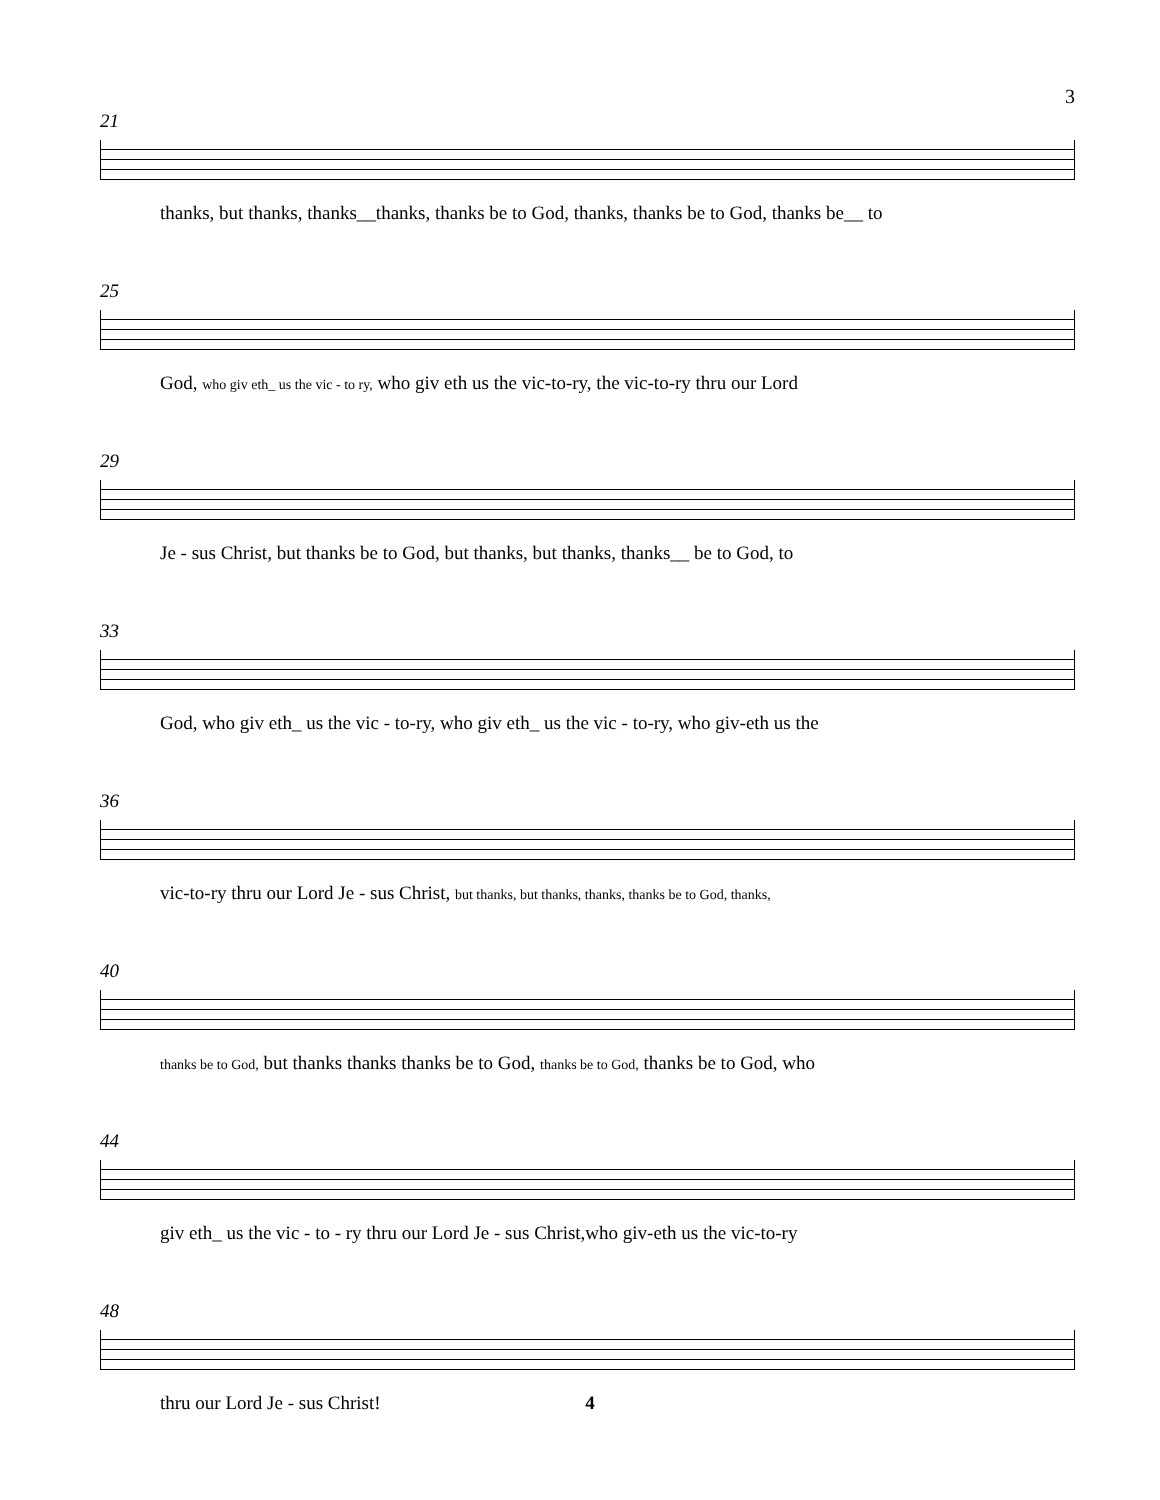3
21
thanks, but thanks, thanks__thanks, thanks be to God, thanks, thanks be to God, thanks be__ to
25
God, who giv eth_ us the vic - to ry, who giv eth us the vic-to-ry, the vic-to-ry thru our Lord
29
Je - sus Christ, but thanks be to God, but thanks, but thanks, thanks__ be to God, to
33
God, who giv eth_ us the vic - to-ry, who giv eth_ us the vic - to-ry, who giv-eth us the
36
vic-to-ry thru our Lord Je - sus Christ, but thanks, but thanks, thanks, thanks be to God, thanks,
40
thanks be to God, but thanks thanks thanks be to God, thanks be to God, thanks be to God, who
44
giv eth_ us the vic - to - ry thru our Lord Je - sus Christ,who giv-eth us the vic-to-ry
48
thru our Lord Je - sus Christ! 4